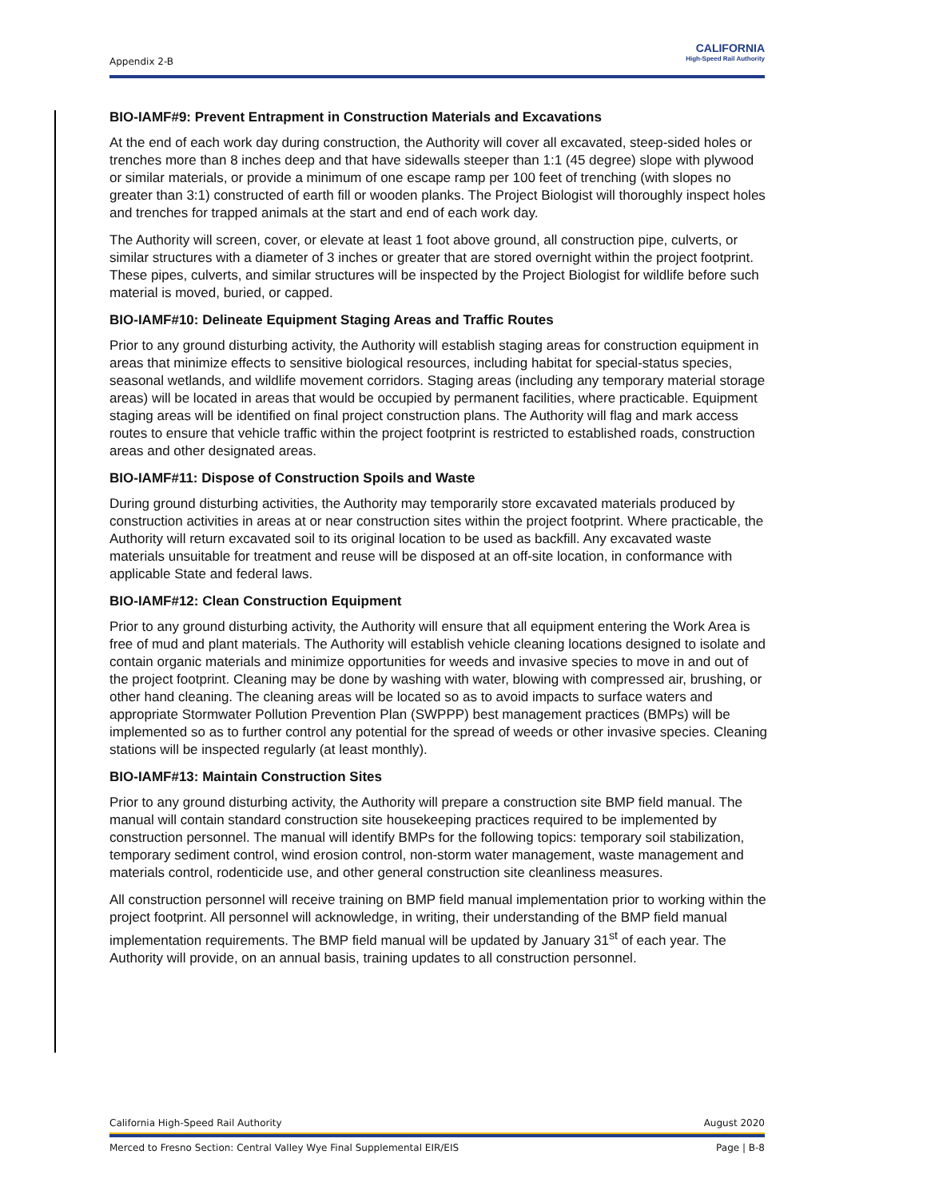Appendix 2-B
CALIFORNIA
High-Speed Rail Authority
BIO-IAMF#9: Prevent Entrapment in Construction Materials and Excavations
At the end of each work day during construction, the Authority will cover all excavated, steep-sided holes or trenches more than 8 inches deep and that have sidewalls steeper than 1:1 (45 degree) slope with plywood or similar materials, or provide a minimum of one escape ramp per 100 feet of trenching (with slopes no greater than 3:1) constructed of earth fill or wooden planks. The Project Biologist will thoroughly inspect holes and trenches for trapped animals at the start and end of each work day.
The Authority will screen, cover, or elevate at least 1 foot above ground, all construction pipe, culverts, or similar structures with a diameter of 3 inches or greater that are stored overnight within the project footprint. These pipes, culverts, and similar structures will be inspected by the Project Biologist for wildlife before such material is moved, buried, or capped.
BIO-IAMF#10: Delineate Equipment Staging Areas and Traffic Routes
Prior to any ground disturbing activity, the Authority will establish staging areas for construction equipment in areas that minimize effects to sensitive biological resources, including habitat for special-status species, seasonal wetlands, and wildlife movement corridors. Staging areas (including any temporary material storage areas) will be located in areas that would be occupied by permanent facilities, where practicable. Equipment staging areas will be identified on final project construction plans. The Authority will flag and mark access routes to ensure that vehicle traffic within the project footprint is restricted to established roads, construction areas and other designated areas.
BIO-IAMF#11: Dispose of Construction Spoils and Waste
During ground disturbing activities, the Authority may temporarily store excavated materials produced by construction activities in areas at or near construction sites within the project footprint. Where practicable, the Authority will return excavated soil to its original location to be used as backfill. Any excavated waste materials unsuitable for treatment and reuse will be disposed at an off-site location, in conformance with applicable State and federal laws.
BIO-IAMF#12: Clean Construction Equipment
Prior to any ground disturbing activity, the Authority will ensure that all equipment entering the Work Area is free of mud and plant materials. The Authority will establish vehicle cleaning locations designed to isolate and contain organic materials and minimize opportunities for weeds and invasive species to move in and out of the project footprint. Cleaning may be done by washing with water, blowing with compressed air, brushing, or other hand cleaning. The cleaning areas will be located so as to avoid impacts to surface waters and appropriate Stormwater Pollution Prevention Plan (SWPPP) best management practices (BMPs) will be implemented so as to further control any potential for the spread of weeds or other invasive species. Cleaning stations will be inspected regularly (at least monthly).
BIO-IAMF#13: Maintain Construction Sites
Prior to any ground disturbing activity, the Authority will prepare a construction site BMP field manual. The manual will contain standard construction site housekeeping practices required to be implemented by construction personnel. The manual will identify BMPs for the following topics: temporary soil stabilization, temporary sediment control, wind erosion control, non-storm water management, waste management and materials control, rodenticide use, and other general construction site cleanliness measures.
All construction personnel will receive training on BMP field manual implementation prior to working within the project footprint. All personnel will acknowledge, in writing, their understanding of the BMP field manual implementation requirements. The BMP field manual will be updated by January 31<sup>st</sup> of each year. The Authority will provide, on an annual basis, training updates to all construction personnel.
California High-Speed Rail Authority August 2020
Merced to Fresno Section: Central Valley Wye Final Supplemental EIR/EIS Page | B-8